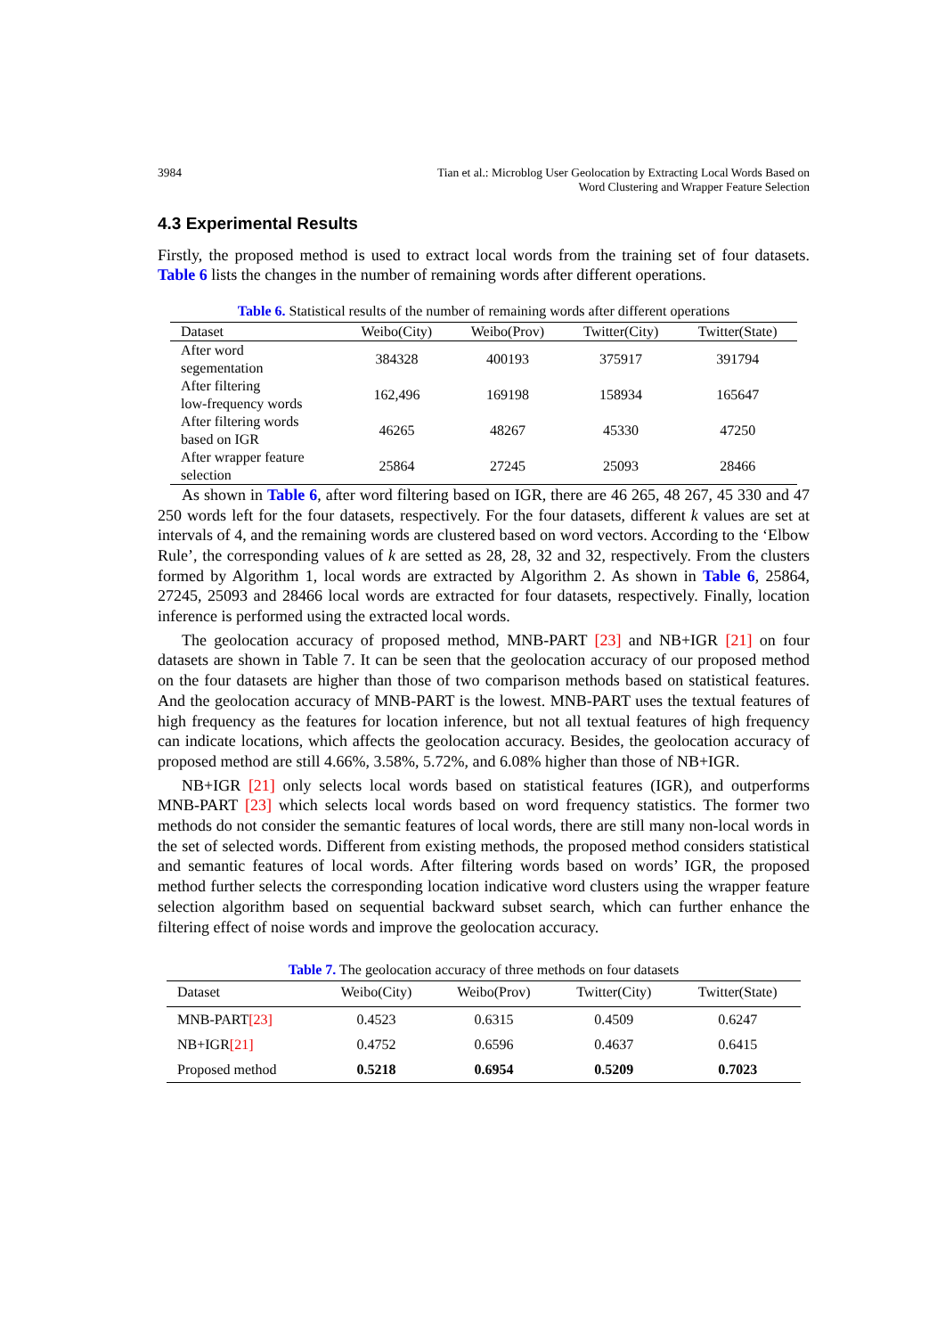3984 Tian et al.: Microblog User Geolocation by Extracting Local Words Based on
Word Clustering and Wrapper Feature Selection
4.3 Experimental Results
Firstly, the proposed method is used to extract local words from the training set of four datasets. Table 6 lists the changes in the number of remaining words after different operations.
Table 6. Statistical results of the number of remaining words after different operations
| Dataset | Weibo(City) | Weibo(Prov) | Twitter(City) | Twitter(State) |
| --- | --- | --- | --- | --- |
| After word segementation | 384328 | 400193 | 375917 | 391794 |
| After filtering low-frequency words | 162,496 | 169198 | 158934 | 165647 |
| After filtering words based on IGR | 46265 | 48267 | 45330 | 47250 |
| After wrapper feature selection | 25864 | 27245 | 25093 | 28466 |
As shown in Table 6, after word filtering based on IGR, there are 46 265, 48 267, 45 330 and 47 250 words left for the four datasets, respectively. For the four datasets, different k values are set at intervals of 4, and the remaining words are clustered based on word vectors. According to the ‘Elbow Rule’, the corresponding values of k are setted as 28, 28, 32 and 32, respectively. From the clusters formed by Algorithm 1, local words are extracted by Algorithm 2. As shown in Table 6, 25864, 27245, 25093 and 28466 local words are extracted for four datasets, respectively. Finally, location inference is performed using the extracted local words.
The geolocation accuracy of proposed method, MNB-PART [23] and NB+IGR [21] on four datasets are shown in Table 7. It can be seen that the geolocation accuracy of our proposed method on the four datasets are higher than those of two comparison methods based on statistical features. And the geolocation accuracy of MNB-PART is the lowest. MNB-PART uses the textual features of high frequency as the features for location inference, but not all textual features of high frequency can indicate locations, which affects the geolocation accuracy. Besides, the geolocation accuracy of proposed method are still 4.66%, 3.58%, 5.72%, and 6.08% higher than those of NB+IGR.
NB+IGR [21] only selects local words based on statistical features (IGR), and outperforms MNB-PART [23] which selects local words based on word frequency statistics. The former two methods do not consider the semantic features of local words, there are still many non-local words in the set of selected words. Different from existing methods, the proposed method considers statistical and semantic features of local words. After filtering words based on words’ IGR, the proposed method further selects the corresponding location indicative word clusters using the wrapper feature selection algorithm based on sequential backward subset search, which can further enhance the filtering effect of noise words and improve the geolocation accuracy.
Table 7. The geolocation accuracy of three methods on four datasets
| Dataset | Weibo(City) | Weibo(Prov) | Twitter(City) | Twitter(State) |
| --- | --- | --- | --- | --- |
| MNB-PART [23] | 0.4523 | 0.6315 | 0.4509 | 0.6247 |
| NB+IGR [21] | 0.4752 | 0.6596 | 0.4637 | 0.6415 |
| Proposed method | 0.5218 | 0.6954 | 0.5209 | 0.7023 |